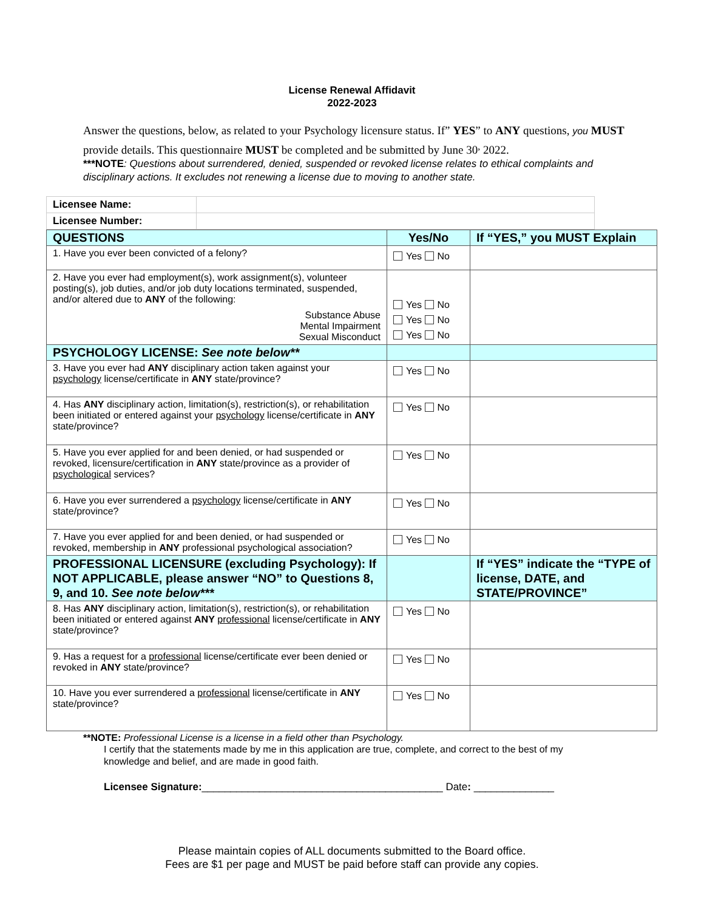License Renewal Affidavit
2022-2023
Answer the questions, below, as related to your Psychology licensure status. If” YES” to ANY questions, you MUST provide details. This questionnaire MUST be completed and be submitted by June 30<sup>,</sup> 2022.
***NOTE: Questions about surrendered, denied, suspended or revoked license relates to ethical complaints and disciplinary actions. It excludes not renewing a license due to moving to another state.
| Licensee Name: | |
| Licensee Number: | |
| QUESTIONS | Yes/No | If “YES,” you MUST Explain |
| --- | --- | --- |
| 1. Have you ever been convicted of a felony? | Yes No | |
| 2. Have you ever had employment(s), work assignment(s), volunteer posting(s), job duties, and/or job duty locations terminated, suspended, and/or altered due to ANY of the following: Substance Abuse Mental Impairment Sexual Misconduct | Yes No Yes No Yes No | |
| PSYCHOLOGY LICENSE: See note below** | | |
| 3. Have you ever had ANY disciplinary action taken against your psychology license/certificate in ANY state/province? | Yes No | |
| 4. Has ANY disciplinary action, limitation(s), restriction(s), or rehabilitation been initiated or entered against your psychology license/certificate in ANY state/province? | Yes No | |
| 5. Have you ever applied for and been denied, or had suspended or revoked, licensure/certification in ANY state/province as a provider of psychological services? | Yes No | |
| 6. Have you ever surrendered a psychology license/certificate in ANY state/province? | Yes No | |
| 7. Have you ever applied for and been denied, or had suspended or revoked, membership in ANY professional psychological association? | Yes No | |
| PROFESSIONAL LICENSURE (excluding Psychology): If NOT APPLICABLE, please answer “NO” to Questions 8, 9, and 10. See note below*** | | If “YES” indicate the “TYPE of license, DATE, and STATE/PROVINCE” |
| 8. Has ANY disciplinary action, limitation(s), restriction(s), or rehabilitation been initiated or entered against ANY professional license/certificate in ANY state/province? | Yes No | |
| 9. Has a request for a professional license/certificate ever been denied or revoked in ANY state/province? | Yes No | |
| 10. Have you ever surrendered a professional license/certificate in ANY state/province? | Yes No | |
**NOTE: Professional License is a license in a field other than Psychology.
I certify that the statements made by me in this application are true, complete, and correct to the best of my knowledge and belief, and are made in good faith.
Licensee Signature:__________________________________________ Date: ______________
Please maintain copies of ALL documents submitted to the Board office.
Fees are $1 per page and MUST be paid before staff can provide any copies.